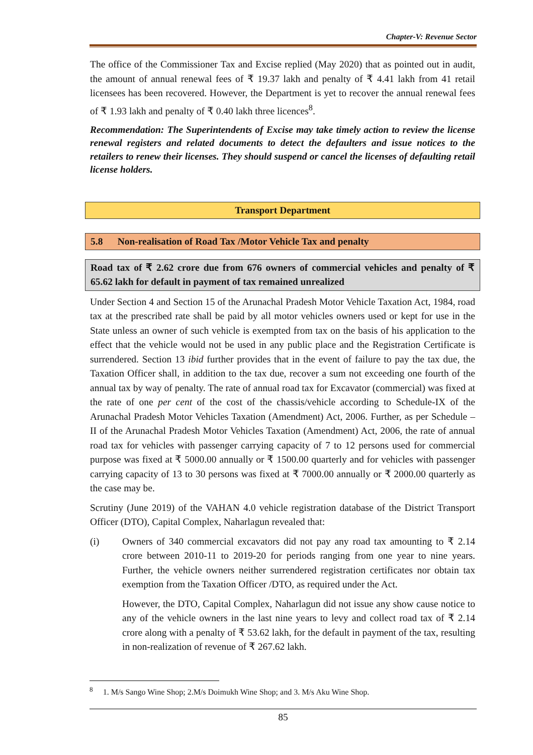Chapter-V: Revenue Sector
The office of the Commissioner Tax and Excise replied (May 2020) that as pointed out in audit, the amount of annual renewal fees of ₹ 19.37 lakh and penalty of ₹ 4.41 lakh from 41 retail licensees has been recovered. However, the Department is yet to recover the annual renewal fees of ₹ 1.93 lakh and penalty of ₹ 0.40 lakh three licences<sup>8</sup>.
Recommendation: The Superintendents of Excise may take timely action to review the license renewal registers and related documents to detect the defaulters and issue notices to the retailers to renew their licenses. They should suspend or cancel the licenses of defaulting retail license holders.
Transport Department
5.8 Non-realisation of Road Tax /Motor Vehicle Tax and penalty
Road tax of ₹ 2.62 crore due from 676 owners of commercial vehicles and penalty of ₹ 65.62 lakh for default in payment of tax remained unrealized
Under Section 4 and Section 15 of the Arunachal Pradesh Motor Vehicle Taxation Act, 1984, road tax at the prescribed rate shall be paid by all motor vehicles owners used or kept for use in the State unless an owner of such vehicle is exempted from tax on the basis of his application to the effect that the vehicle would not be used in any public place and the Registration Certificate is surrendered. Section 13 ibid further provides that in the event of failure to pay the tax due, the Taxation Officer shall, in addition to the tax due, recover a sum not exceeding one fourth of the annual tax by way of penalty. The rate of annual road tax for Excavator (commercial) was fixed at the rate of one per cent of the cost of the chassis/vehicle according to Schedule-IX of the Arunachal Pradesh Motor Vehicles Taxation (Amendment) Act, 2006. Further, as per Schedule – II of the Arunachal Pradesh Motor Vehicles Taxation (Amendment) Act, 2006, the rate of annual road tax for vehicles with passenger carrying capacity of 7 to 12 persons used for commercial purpose was fixed at ₹ 5000.00 annually or ₹ 1500.00 quarterly and for vehicles with passenger carrying capacity of 13 to 30 persons was fixed at ₹ 7000.00 annually or ₹ 2000.00 quarterly as the case may be.
Scrutiny (June 2019) of the VAHAN 4.0 vehicle registration database of the District Transport Officer (DTO), Capital Complex, Naharlagun revealed that:
(i) Owners of 340 commercial excavators did not pay any road tax amounting to ₹ 2.14 crore between 2010-11 to 2019-20 for periods ranging from one year to nine years. Further, the vehicle owners neither surrendered registration certificates nor obtain tax exemption from the Taxation Officer /DTO, as required under the Act.
However, the DTO, Capital Complex, Naharlagun did not issue any show cause notice to any of the vehicle owners in the last nine years to levy and collect road tax of ₹ 2.14 crore along with a penalty of ₹ 53.62 lakh, for the default in payment of the tax, resulting in non-realization of revenue of ₹ 267.62 lakh.
<sup>8</sup> 1. M/s Sango Wine Shop; 2.M/s Doimukh Wine Shop; and 3. M/s Aku Wine Shop.
85